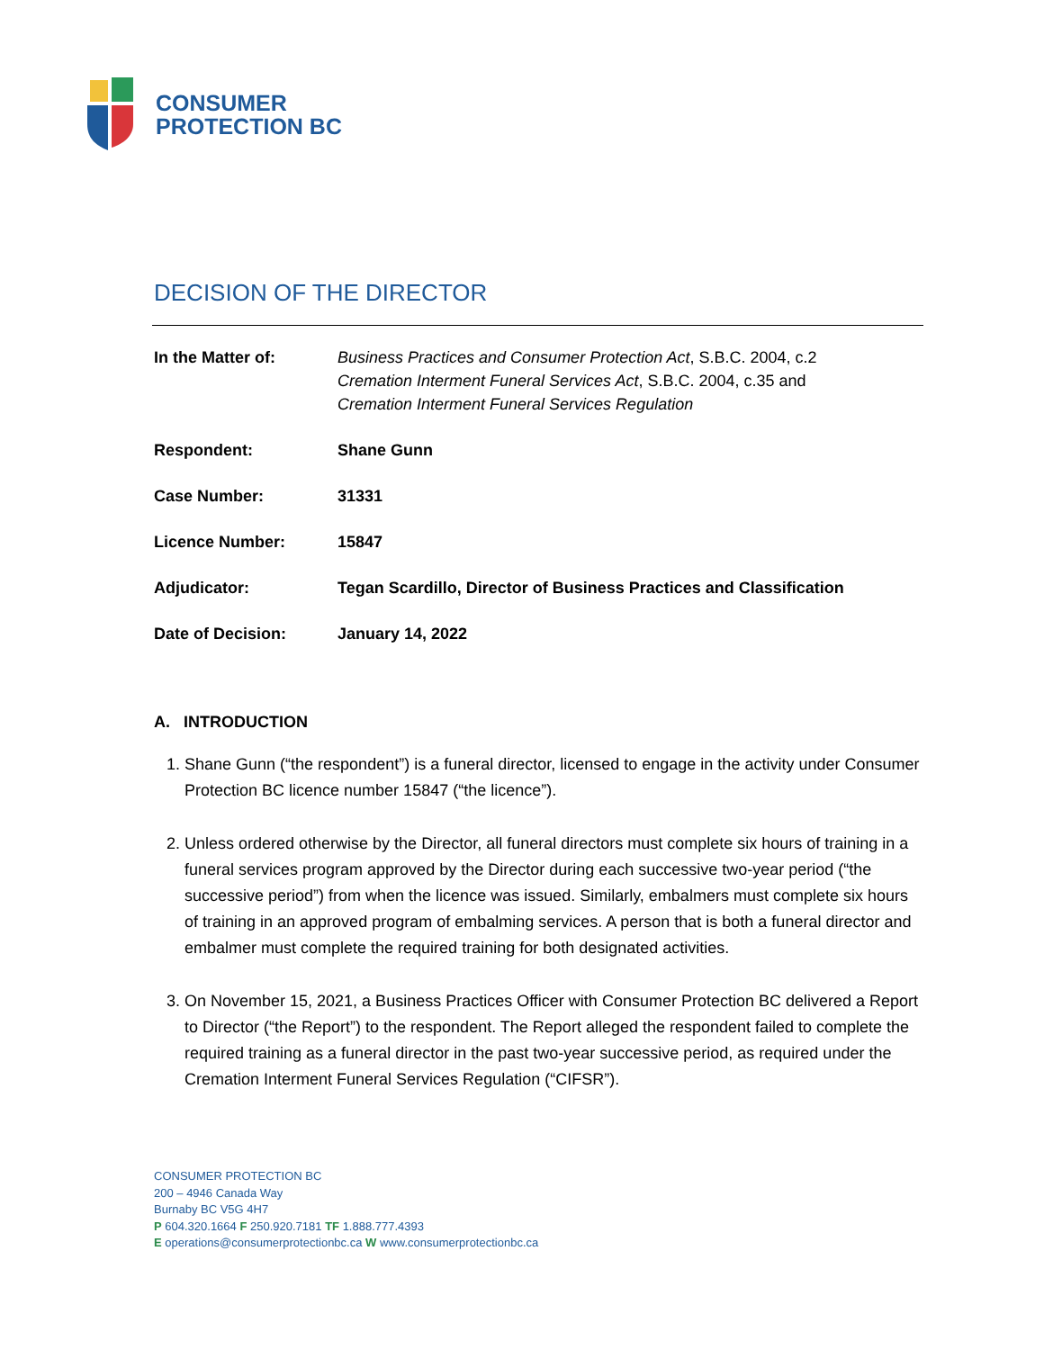CONSUMER
PROTECTION BC
DECISION OF THE DIRECTOR
| In the Matter of: | Business Practices and Consumer Protection Act , S.B.C. 2004, c.2 Cremation Interment Funeral Services Act , S.B.C. 2004, c.35 and Cremation Interment Funeral Services Regulation |
| Respondent: | Shane Gunn |
| Case Number: | 31331 |
| Licence Number: | 15847 |
| Adjudicator: | Tegan Scardillo, Director of Business Practices and Classification |
| Date of Decision: | January 14, 2022 |
A. INTRODUCTION
1. Shane Gunn (“the respondent”) is a funeral director, licensed to engage in the activity under Consumer Protection BC licence number 15847 (“the licence”).
2. Unless ordered otherwise by the Director, all funeral directors must complete six hours of training in a funeral services program approved by the Director during each successive two-year period (“the successive period”) from when the licence was issued. Similarly, embalmers must complete six hours of training in an approved program of embalming services. A person that is both a funeral director and embalmer must complete the required training for both designated activities.
3. On November 15, 2021, a Business Practices Officer with Consumer Protection BC delivered a Report to Director (“the Report”) to the respondent. The Report alleged the respondent failed to complete the required training as a funeral director in the past two-year successive period, as required under the Cremation Interment Funeral Services Regulation (“CIFSR”).
CONSUMER PROTECTION BC
200 – 4946 Canada Way
Burnaby BC V5G 4H7
P 604.320.1664 F 250.920.7181 TF 1.888.777.4393
E operations@consumerprotectionbc.ca W www.consumerprotectionbc.ca